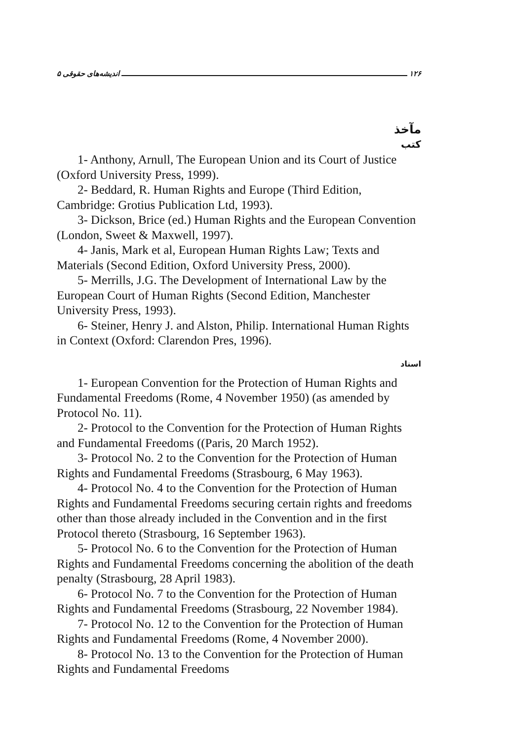اندیشه‌های حقوقی ۵ ۱۲۶
مآخذ
کتب
1- Anthony, Arnull, The European Union and its Court of Justice (Oxford University Press, 1999).
2- Beddard, R. Human Rights and Europe (Third Edition, Cambridge: Grotius Publication Ltd, 1993).
3- Dickson, Brice (ed.) Human Rights and the European Convention (London, Sweet & Maxwell, 1997).
4- Janis, Mark et al, European Human Rights Law; Texts and Materials (Second Edition, Oxford University Press, 2000).
5- Merrills, J.G. The Development of International Law by the European Court of Human Rights (Second Edition, Manchester University Press, 1993).
6- Steiner, Henry J. and Alston, Philip. International Human Rights in Context (Oxford: Clarendon Pres, 1996).
اسناد
1- European Convention for the Protection of Human Rights and Fundamental Freedoms (Rome, 4 November 1950) (as amended by Protocol No. 11).
2- Protocol to the Convention for the Protection of Human Rights and Fundamental Freedoms ((Paris, 20 March 1952).
3- Protocol No. 2 to the Convention for the Protection of Human Rights and Fundamental Freedoms (Strasbourg, 6 May 1963).
4- Protocol No. 4 to the Convention for the Protection of Human Rights and Fundamental Freedoms securing certain rights and freedoms other than those already included in the Convention and in the first Protocol thereto (Strasbourg, 16 September 1963).
5- Protocol No. 6 to the Convention for the Protection of Human Rights and Fundamental Freedoms concerning the abolition of the death penalty (Strasbourg, 28 April 1983).
6- Protocol No. 7 to the Convention for the Protection of Human Rights and Fundamental Freedoms (Strasbourg, 22 November 1984).
7- Protocol No. 12 to the Convention for the Protection of Human Rights and Fundamental Freedoms (Rome, 4 November 2000).
8- Protocol No. 13 to the Convention for the Protection of Human Rights and Fundamental Freedoms